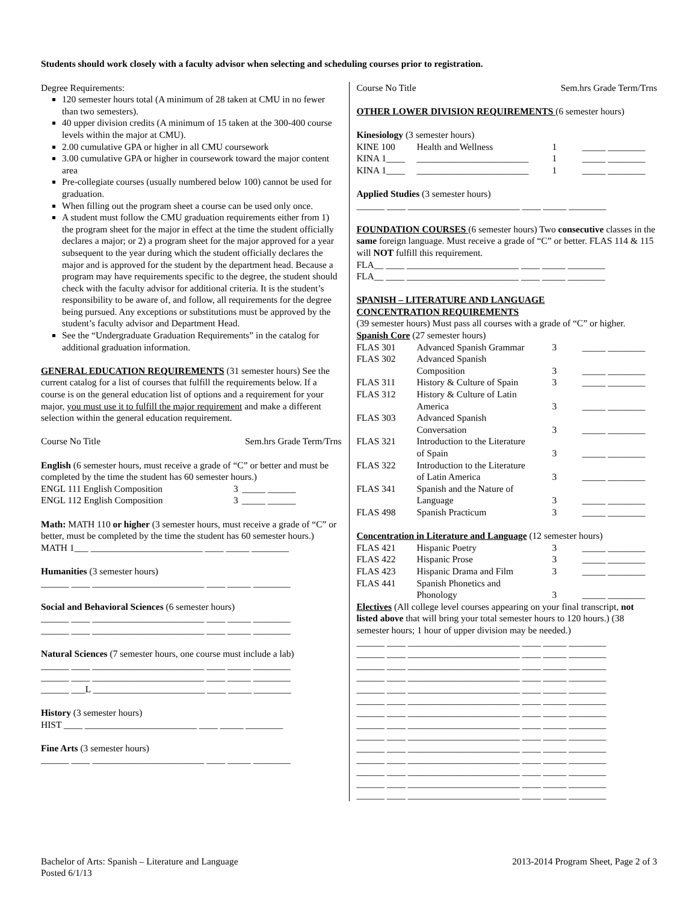Students should work closely with a faculty advisor when selecting and scheduling courses prior to registration.
Degree Requirements:
120 semester hours total (A minimum of 28 taken at CMU in no fewer than two semesters).
40 upper division credits (A minimum of 15 taken at the 300-400 course levels within the major at CMU).
2.00 cumulative GPA or higher in all CMU coursework
3.00 cumulative GPA or higher in coursework toward the major content area
Pre-collegiate courses (usually numbered below 100) cannot be used for graduation.
When filling out the program sheet a course can be used only once.
A student must follow the CMU graduation requirements either from 1) the program sheet for the major in effect at the time the student officially declares a major; or 2) a program sheet for the major approved for a year subsequent to the year during which the student officially declares the major and is approved for the student by the department head. Because a program may have requirements specific to the degree, the student should check with the faculty advisor for additional criteria. It is the student’s responsibility to be aware of, and follow, all requirements for the degree being pursued. Any exceptions or substitutions must be approved by the student’s faculty advisor and Department Head.
See the “Undergraduate Graduation Requirements” in the catalog for additional graduation information.
GENERAL EDUCATION REQUIREMENTS (31 semester hours) See the current catalog for a list of courses that fulfill the requirements below. If a course is on the general education list of options and a requirement for your major, you must use it to fulfill the major requirement and make a different selection within the general education requirement.
| Course No Title | Sem.hrs Grade Term/Trns |
English (6 semester hours, must receive a grade of “C” or better and must be completed by the time the student has 60 semester hours.)
| ENGL 111 English Composition | 3 | _____ ______ |
| ENGL 112 English Composition | 3 | _____ ______ |
Math: MATH 110 or higher (3 semester hours, must receive a grade of “C” or better, must be completed by the time the student has 60 semester hours.)
MATH 1___ ________________________ ____ _____ ________
Humanities (3 semester hours)
______ ____ ________________________ ____ _____ ________
Social and Behavioral Sciences (6 semester hours)
______ ____ ________________________ ____ _____ ________
______ ____ ________________________ ____ _____ ________
Natural Sciences (7 semester hours, one course must include a lab)
______ ____ ________________________ ____ _____ ________
______ ____ ________________________ ____ _____ ________
______ ___L ________________________ ____ _____ ________
History (3 semester hours)
HIST ____ ________________________ ____ _____ ________
Fine Arts (3 semester hours)
______ ____ ________________________ ____ _____ ________
| Course No Title | Sem.hrs Grade Term/Trns |
OTHER LOWER DIVISION REQUIREMENTS (6 semester hours)
Kinesiology (3 semester hours)
| KINE 100 | Health and Wellness | 1 | _____ ________ |
| KINA 1____ | ________________________ | 1 | _____ ________ |
| KINA 1____ | ________________________ | 1 | _____ ________ |
Applied Studies (3 semester hours)
______ ____ ________________________ ____ _____ ________
FOUNDATION COURSES (6 semester hours) Two consecutive classes in the same foreign language. Must receive a grade of “C” or better. FLAS 114 & 115 will NOT fulfill this requirement.
FLA__ ____ ________________________ ____ _____ ________
FLA__ ____ ________________________ ____ _____ ________
SPANISH – LITERATURE AND LANGUAGE
CONCENTRATION REQUIREMENTS
(39 semester hours) Must pass all courses with a grade of “C” or higher.
Spanish Core (27 semester hours)
| FLAS 301 | Advanced Spanish Grammar | 3 | _____ ________ |
| FLAS 302 | Advanced Spanish Composition | 3 | _____ ________ |
| FLAS 311 | History & Culture of Spain | 3 | _____ ________ |
| FLAS 312 | History & Culture of Latin America | 3 | _____ ________ |
| FLAS 303 | Advanced Spanish Conversation | 3 | _____ ________ |
| FLAS 321 | Introduction to the Literature of Spain | 3 | _____ ________ |
| FLAS 322 | Introduction to the Literature of Latin America | 3 | _____ ________ |
| FLAS 341 | Spanish and the Nature of Language | 3 | _____ ________ |
| FLAS 498 | Spanish Practicum | 3 | _____ ________ |
Concentration in Literature and Language (12 semester hours)
| FLAS 421 | Hispanic Poetry | 3 | _____ ________ |
| FLAS 422 | Hispanic Prose | 3 | _____ ________ |
| FLAS 423 | Hispanic Drama and Film | 3 | _____ ________ |
| FLAS 441 | Spanish Phonetics and Phonology | 3 | _____ ________ |
Electives (All college level courses appearing on your final transcript, not listed above that will bring your total semester hours to 120 hours.) (38 semester hours; 1 hour of upper division may be needed.)
______ ____ ________________________ ____ _____ ________
______ ____ ________________________ ____ _____ ________
______ ____ ________________________ ____ _____ ________
______ ____ ________________________ ____ _____ ________
______ ____ ________________________ ____ _____ ________
______ ____ ________________________ ____ _____ ________
______ ____ ________________________ ____ _____ ________
______ ____ ________________________ ____ _____ ________
______ ____ ________________________ ____ _____ ________
______ ____ ________________________ ____ _____ ________
______ ____ ________________________ ____ _____ ________
______ ____ ________________________ ____ _____ ________
______ ____ ________________________ ____ _____ ________
______ ____ ________________________ ____ _____ ________
Bachelor of Arts: Spanish – Literature and Language
Posted 6/1/13
2013-2014 Program Sheet, Page 2 of 3